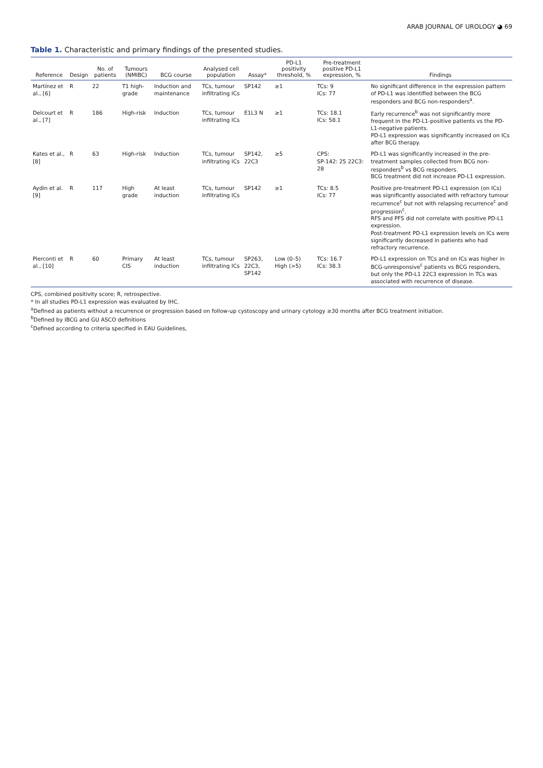ARAB JOURNAL OF UROLOGY ◕ 69
Table 1. Characteristic and primary findings of the presented studies.
| Reference | Design | No. of patients | Tumours (NMIBC) | BCG course | Analysed cell population | Assay* | PD-L1 positivity threshold, % | Pre-treatment positive PD-L1 expression, % | Findings |
| --- | --- | --- | --- | --- | --- | --- | --- | --- | --- |
| Martínez et al., [6] | R | 22 | T1 high-grade | Induction and maintenance | TCs, tumour infiltrating ICs | SP142 | ≥1 | TCs: 9 ICs: 77 | No significant difference in the expression pattern of PD-L1 was identified between the BCG responders and BCG non-responders<sup>a</sup>. |
| Delcourt et al., [7] | R | 186 | High-risk | Induction | TCs, tumour infiltrating ICs | E1L3 N | ≥1 | TCs: 18.1 ICs: 58.1 | Early recurrence<sup>b</sup> was not significantly more frequent in the PD-L1-positive patients vs the PD-L1-negative patients. PD-L1 expression was significantly increased on ICs after BCG therapy. |
| Kates et al., [8] | R | 63 | High-risk | Induction | TCs, tumour infiltrating ICs | SP142, 22C3 | ≥5 | CPS: SP-142: 25 22C3: 28 | PD-L1 was significantly increased in the pre-treatment samples collected from BCG non-responders<sup>b</sup> vs BCG responders. BCG treatment did not increase PD-L1 expression. |
| Aydin et al. [9] | R | 117 | High grade | At least induction | TCs, tumour infiltrating ICs | SP142 | ≥1 | TCs: 8.5 ICs: 77 | Positive pre-treatment PD-L1 expression (on ICs) was significantly associated with refractory tumour recurrence<sup>c</sup> but not with relapsing recurrence<sup>c</sup> and progression<sup>c</sup>. RFS and PFS did not correlate with positive PD-L1 expression. Post-treatment PD-L1 expression levels on ICs were significantly decreased in patients who had refractory recurrence. |
| Pierconti et al., [10] | R | 60 | Primary CIS | At least induction | TCs, tumour infiltrating ICs | SP263, 22C3, SP142 | Low (0–5) High (>5) | TCs: 16.7 ICs: 38.3 | PD-L1 expression on TCs and on ICs was higher in BCG-unresponsive<sup>c</sup> patients vs BCG responders, but only the PD-L1 22C3 expression in TCs was associated with recurrence of disease. |
CPS, combined positivity score; R, retrospective.
* In all studies PD-L1 expression was evaluated by IHC.
<sup>a</sup> Defined as patients without a recurrence or progression based on follow-up cystoscopy and urinary cytology ≥30 months after BCG treatment initiation.
<sup>b</sup> Defined by IBCG and GU ASCO definitions
<sup>c</sup> Defined according to criteria specified in EAU Guidelines,